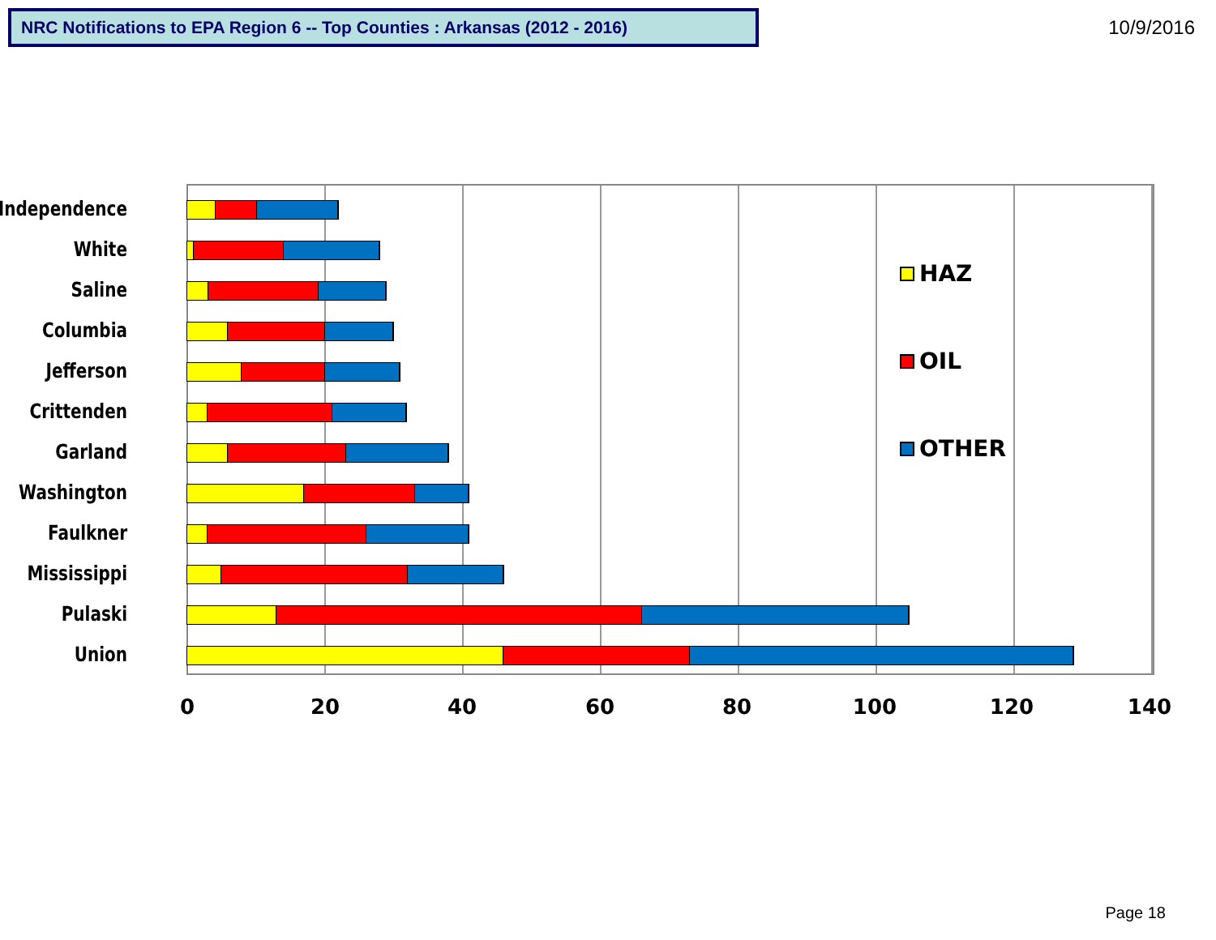NRC Notifications to EPA Region 6 -- Top Counties : Arkansas (2012 - 2016)
10/9/2016
Independence
White
Saline
Columbia
Jefferson
Crittenden
Garland
Washington
Faulkner
Mississippi
Pulaski
Union
0 20 40 60 80 100 120 140
HAZ
OIL
OTHER
Page 18